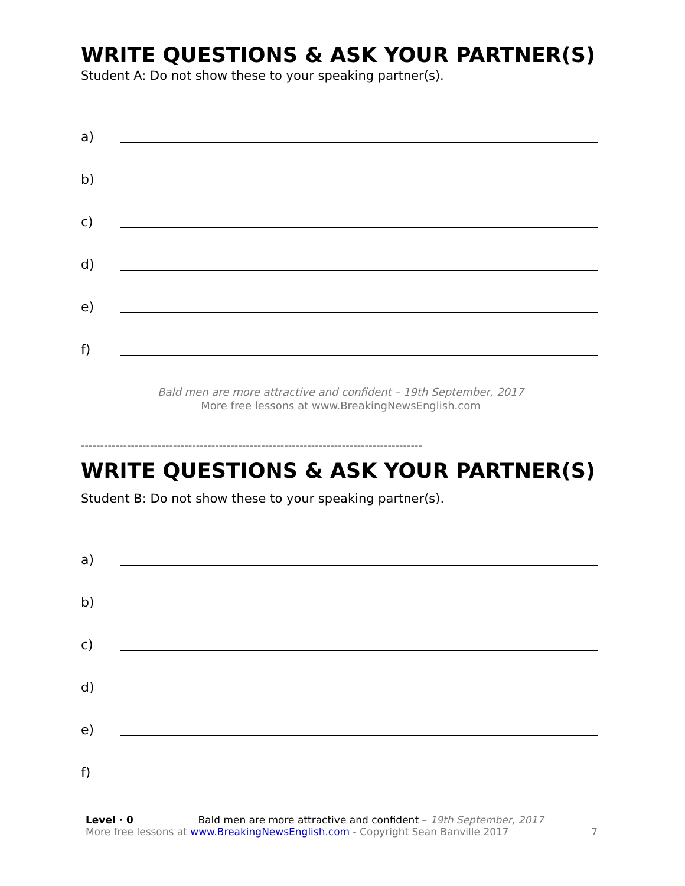WRITE QUESTIONS & ASK YOUR PARTNER(S)
Student A: Do not show these to your speaking partner(s).
a)
b)
c)
d)
e)
f)
Bald men are more attractive and confident – 19th September, 2017
More free lessons at www.BreakingNewsEnglish.com
-----------------------------------------------------------------------------------------
WRITE QUESTIONS & ASK YOUR PARTNER(S)
Student B: Do not show these to your speaking partner(s).
a)
b)
c)
d)
e)
f)
Level · 0 Bald men are more attractive and confident – 19th September, 2017
More free lessons at www.BreakingNewsEnglish.com - Copyright Sean Banville 2017
7